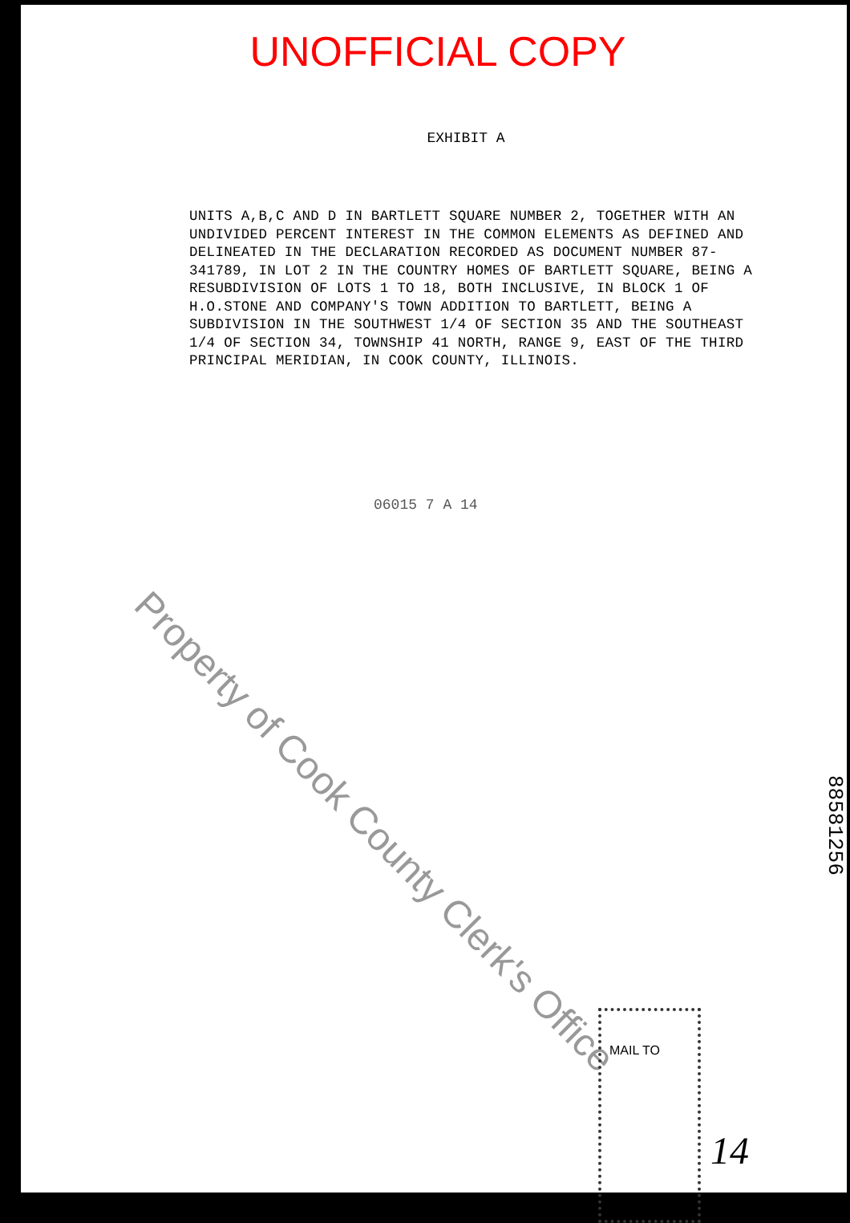UNOFFICIAL COPY
EXHIBIT A
UNITS A,B,C AND D IN BARTLETT SQUARE NUMBER 2, TOGETHER WITH AN UNDIVIDED PERCENT INTEREST IN THE COMMON ELEMENTS AS DEFINED AND DELINEATED IN THE DECLARATION RECORDED AS DOCUMENT NUMBER 87-341789, IN LOT 2 IN THE COUNTRY HOMES OF BARTLETT SQUARE, BEING A RESUBDIVISION OF LOTS 1 TO 18, BOTH INCLUSIVE, IN BLOCK 1 OF H.O.STONE AND COMPANY'S TOWN ADDITION TO BARTLETT, BEING A SUBDIVISION IN THE SOUTHWEST 1/4 OF SECTION 35 AND THE SOUTHEAST 1/4 OF SECTION 34, TOWNSHIP 41 NORTH, RANGE 9, EAST OF THE THIRD PRINCIPAL MERIDIAN, IN COOK COUNTY, ILLINOIS.
06015 7 A 14
Property of Cook County Clerk's Office
MAIL TO
88581256
14